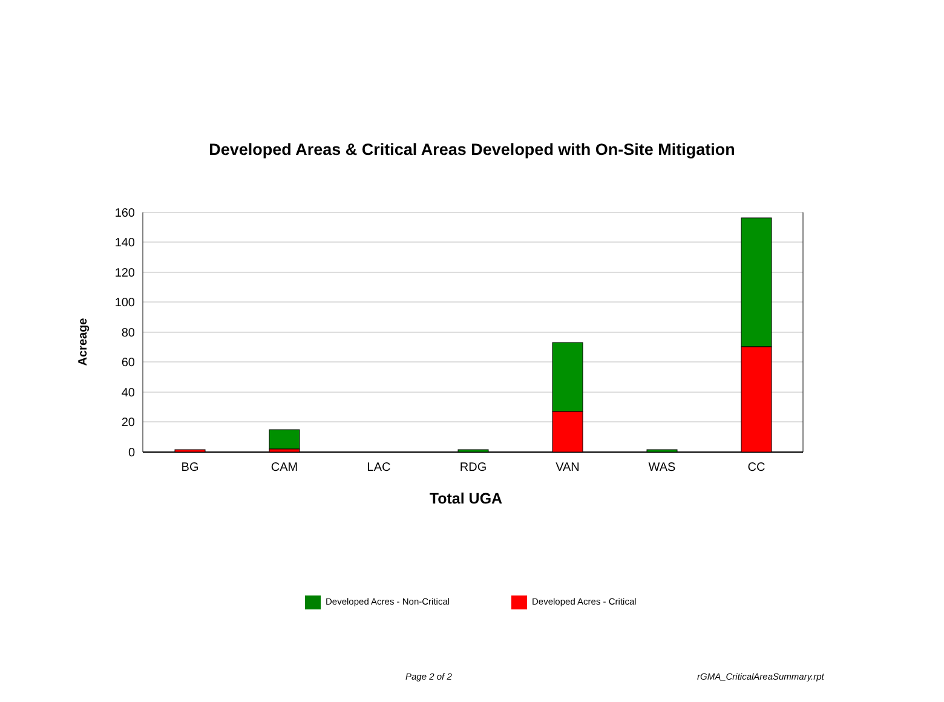Developed Areas & Critical Areas Developed with On-Site Mitigation
160
140
120
100
80
60
40
20
0
BG
CAM
LAC
RDG
VAN
WAS
CC
Total UGA
Acreage
Developed Acres - Non-Critical
Developed Acres - Critical
Page 2 of 2 rGMA_CriticalAreaSummary.rpt